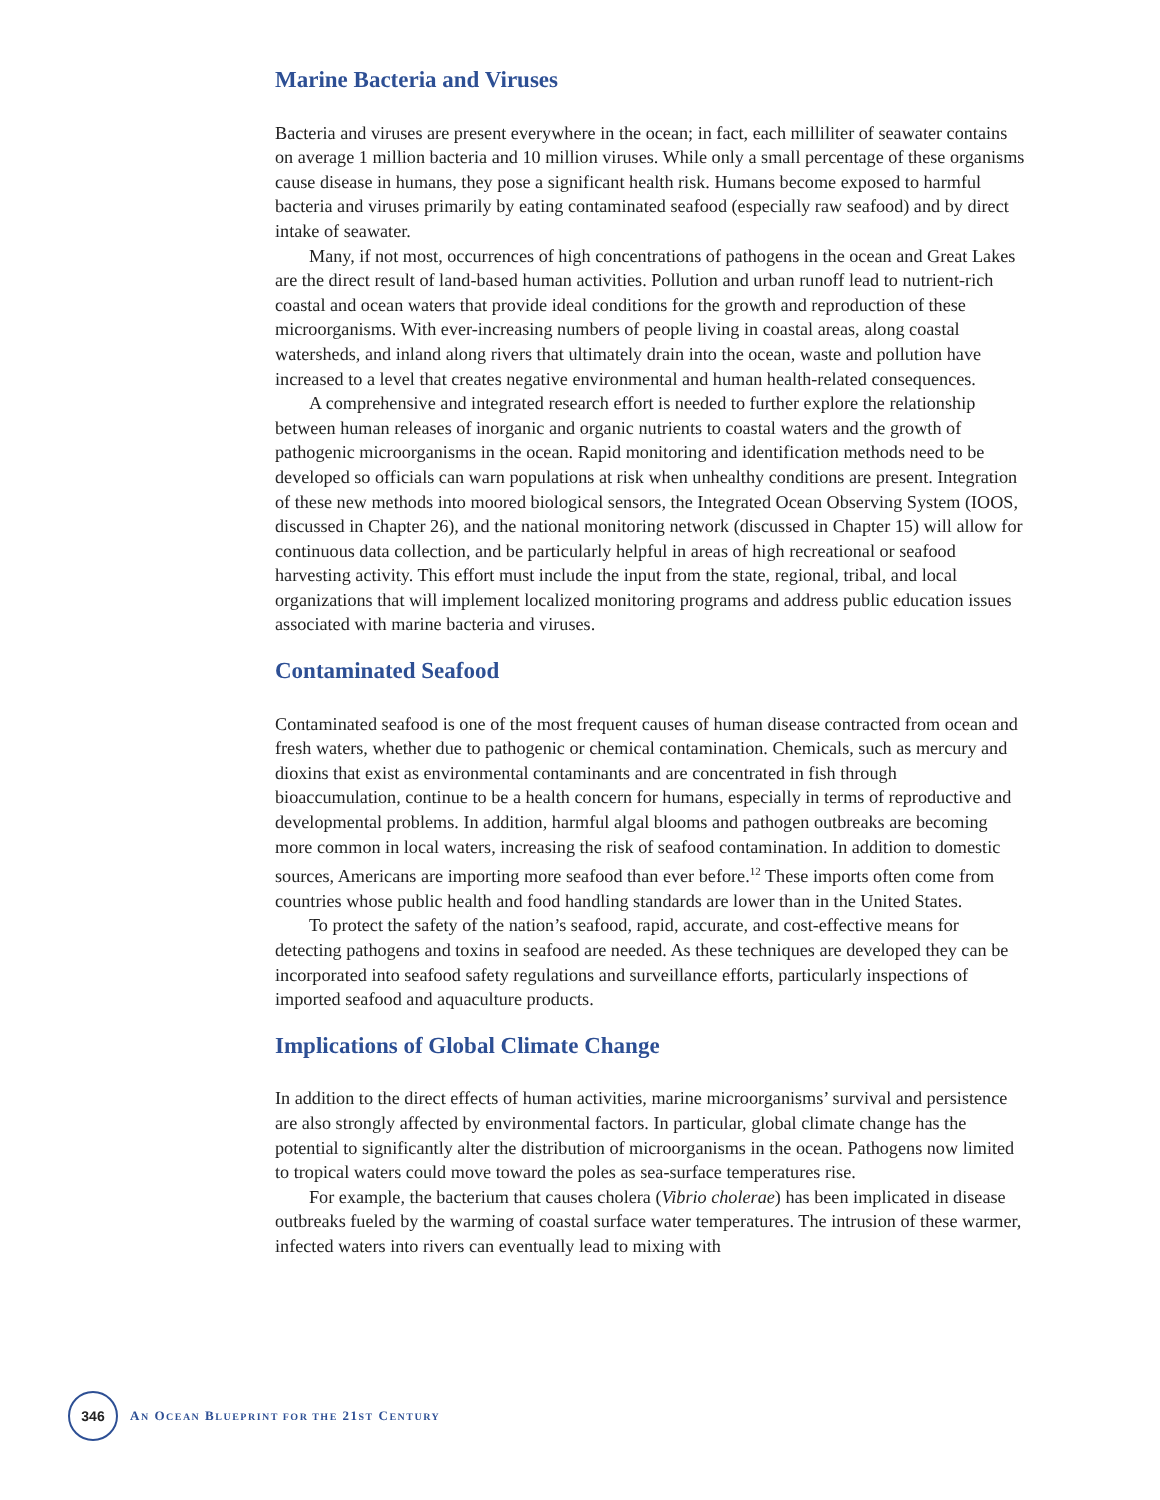Marine Bacteria and Viruses
Bacteria and viruses are present everywhere in the ocean; in fact, each milliliter of seawater contains on average 1 million bacteria and 10 million viruses. While only a small percentage of these organisms cause disease in humans, they pose a significant health risk. Humans become exposed to harmful bacteria and viruses primarily by eating contaminated seafood (especially raw seafood) and by direct intake of seawater.
Many, if not most, occurrences of high concentrations of pathogens in the ocean and Great Lakes are the direct result of land-based human activities. Pollution and urban runoff lead to nutrient-rich coastal and ocean waters that provide ideal conditions for the growth and reproduction of these microorganisms. With ever-increasing numbers of people living in coastal areas, along coastal watersheds, and inland along rivers that ultimately drain into the ocean, waste and pollution have increased to a level that creates negative environmental and human health-related consequences.
A comprehensive and integrated research effort is needed to further explore the relationship between human releases of inorganic and organic nutrients to coastal waters and the growth of pathogenic microorganisms in the ocean. Rapid monitoring and identification methods need to be developed so officials can warn populations at risk when unhealthy conditions are present. Integration of these new methods into moored biological sensors, the Integrated Ocean Observing System (IOOS, discussed in Chapter 26), and the national monitoring network (discussed in Chapter 15) will allow for continuous data collection, and be particularly helpful in areas of high recreational or seafood harvesting activity. This effort must include the input from the state, regional, tribal, and local organizations that will implement localized monitoring programs and address public education issues associated with marine bacteria and viruses.
Contaminated Seafood
Contaminated seafood is one of the most frequent causes of human disease contracted from ocean and fresh waters, whether due to pathogenic or chemical contamination. Chemicals, such as mercury and dioxins that exist as environmental contaminants and are concentrated in fish through bioaccumulation, continue to be a health concern for humans, especially in terms of reproductive and developmental problems. In addition, harmful algal blooms and pathogen outbreaks are becoming more common in local waters, increasing the risk of seafood contamination. In addition to domestic sources, Americans are importing more seafood than ever before.<sup>12</sup> These imports often come from countries whose public health and food handling standards are lower than in the United States.
To protect the safety of the nation’s seafood, rapid, accurate, and cost-effective means for detecting pathogens and toxins in seafood are needed. As these techniques are developed they can be incorporated into seafood safety regulations and surveillance efforts, particularly inspections of imported seafood and aquaculture products.
Implications of Global Climate Change
In addition to the direct effects of human activities, marine microorganisms’ survival and persistence are also strongly affected by environmental factors. In particular, global climate change has the potential to significantly alter the distribution of microorganisms in the ocean. Pathogens now limited to tropical waters could move toward the poles as sea-surface temperatures rise.
For example, the bacterium that causes cholera (Vibrio cholerae) has been implicated in disease outbreaks fueled by the warming of coastal surface water temperatures. The intrusion of these warmer, infected waters into rivers can eventually lead to mixing with
346
AN OCEAN BLUEPRINT FOR THE 21ST CENTURY